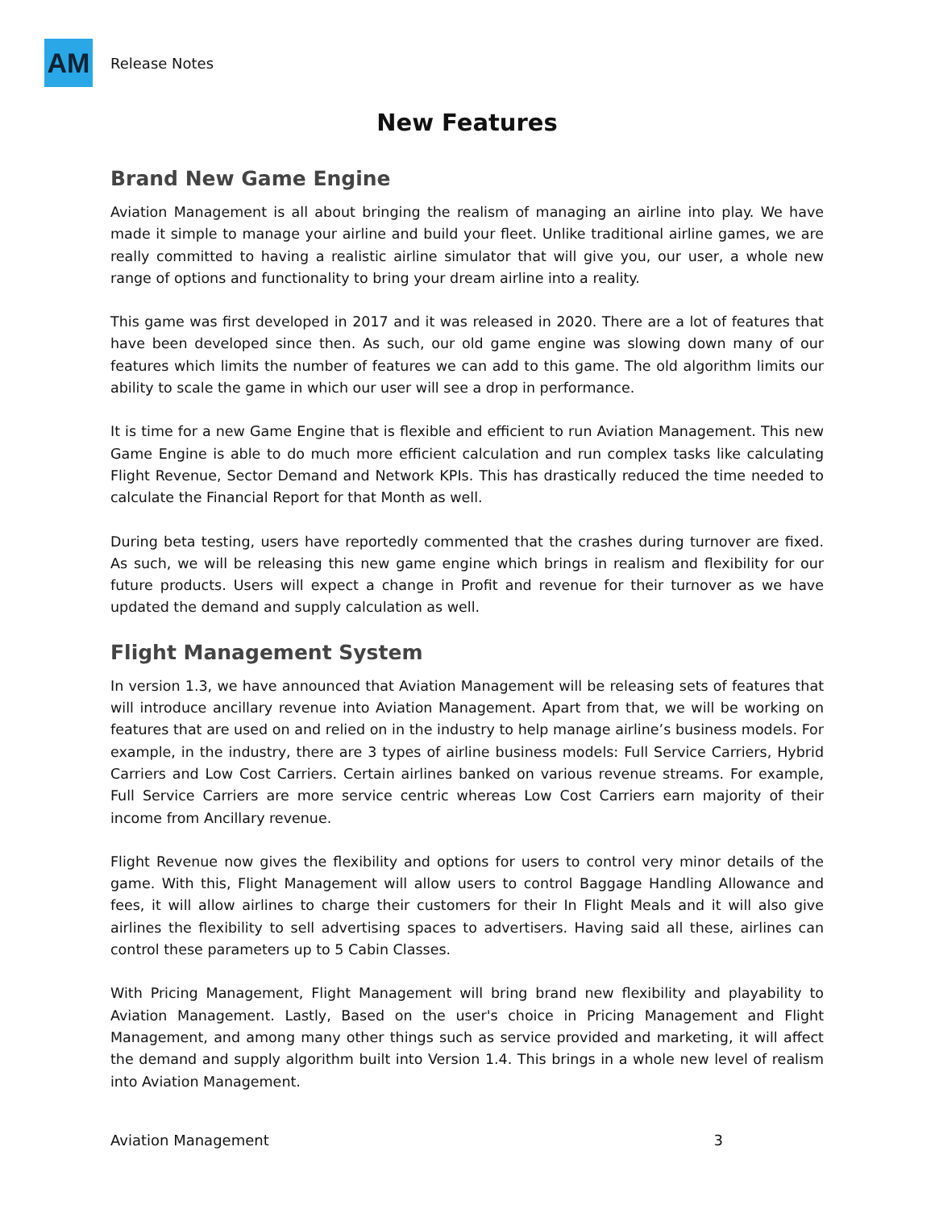AM
Release Notes
New Features
Brand New Game Engine
Aviation Management is all about bringing the realism of managing an airline into play. We have made it simple to manage your airline and build your fleet. Unlike traditional airline games, we are really committed to having a realistic airline simulator that will give you, our user, a whole new range of options and functionality to bring your dream airline into a reality.
This game was first developed in 2017 and it was released in 2020. There are a lot of features that have been developed since then. As such, our old game engine was slowing down many of our features which limits the number of features we can add to this game. The old algorithm limits our ability to scale the game in which our user will see a drop in performance.
It is time for a new Game Engine that is flexible and efficient to run Aviation Management. This new Game Engine is able to do much more efficient calculation and run complex tasks like calculating Flight Revenue, Sector Demand and Network KPIs. This has drastically reduced the time needed to calculate the Financial Report for that Month as well.
During beta testing, users have reportedly commented that the crashes during turnover are fixed. As such, we will be releasing this new game engine which brings in realism and flexibility for our future products. Users will expect a change in Profit and revenue for their turnover as we have updated the demand and supply calculation as well.
Flight Management System
In version 1.3, we have announced that Aviation Management will be releasing sets of features that will introduce ancillary revenue into Aviation Management. Apart from that, we will be working on features that are used on and relied on in the industry to help manage airline’s business models. For example, in the industry, there are 3 types of airline business models: Full Service Carriers, Hybrid Carriers and Low Cost Carriers. Certain airlines banked on various revenue streams. For example, Full Service Carriers are more service centric whereas Low Cost Carriers earn majority of their income from Ancillary revenue.
Flight Revenue now gives the flexibility and options for users to control very minor details of the game. With this, Flight Management will allow users to control Baggage Handling Allowance and fees, it will allow airlines to charge their customers for their In Flight Meals and it will also give airlines the flexibility to sell advertising spaces to advertisers. Having said all these, airlines can control these parameters up to 5 Cabin Classes.
With Pricing Management, Flight Management will bring brand new flexibility and playability to Aviation Management. Lastly, Based on the user's choice in Pricing Management and Flight Management, and among many other things such as service provided and marketing, it will affect the demand and supply algorithm built into Version 1.4. This brings in a whole new level of realism into Aviation Management.
Aviation Management 3